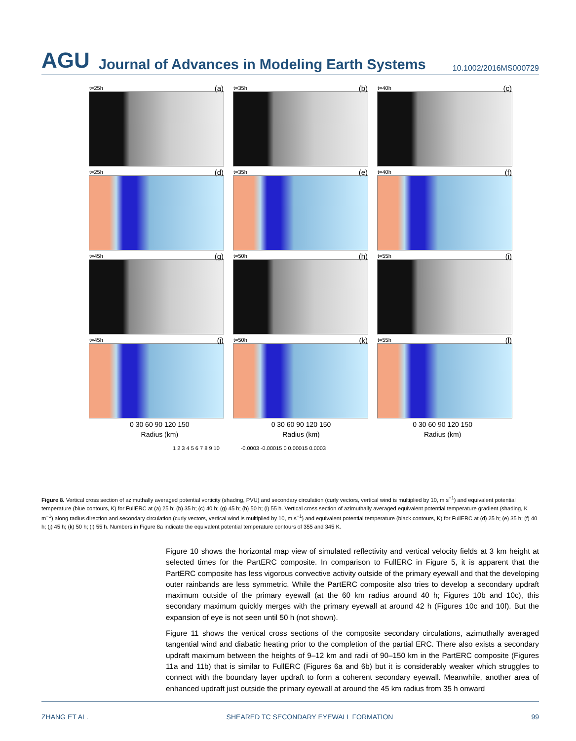AGU Journal of Advances in Modeling Earth Systems 10.1002/2016MS000729
t=25h (a)
t=35h (b)
t=40h (c)
t=25h (d)
t=35h (e)
t=40h (f)
t=45h (g)
t=50h (h)
t=55h (i)
t=45h (j)
t=50h (k)
t=55h (l)
0 30 60 90 120 150 0 30 60 90 120 150 0 30 60 90 120 150
Radius (km) Radius (km) Radius (km)
1 2 3 4 5 6 7 8 9 10 -0.0003 -0.00015 0 0.00015 0.0003
Figure 8. Vertical cross section of azimuthally averaged potential vorticity (shading, PVU) and secondary circulation (curly vectors, vertical wind is multiplied by 10, m s<sup>−1</sup>) and equivalent potential temperature (blue contours, K) for FullERC at (a) 25 h; (b) 35 h; (c) 40 h; (g) 45 h; (h) 50 h; (i) 55 h. Vertical cross section of azimuthally averaged equivalent potential temperature gradient (shading, K m<sup>−1</sup>) along radius direction and secondary circulation (curly vectors, vertical wind is multiplied by 10, m s<sup>−1</sup>) and equivalent potential temperature (black contours, K) for FullERC at (d) 25 h; (e) 35 h; (f) 40 h; (j) 45 h; (k) 50 h; (l) 55 h. Numbers in Figure 8a indicate the equivalent potential temperature contours of 355 and 345 K.
Figure 10 shows the horizontal map view of simulated reflectivity and vertical velocity fields at 3 km height at selected times for the PartERC composite. In comparison to FullERC in Figure 5, it is apparent that the PartERC composite has less vigorous convective activity outside of the primary eyewall and that the developing outer rainbands are less symmetric. While the PartERC composite also tries to develop a secondary updraft maximum outside of the primary eyewall (at the 60 km radius around 40 h; Figures 10b and 10c), this secondary maximum quickly merges with the primary eyewall at around 42 h (Figures 10c and 10f). But the expansion of eye is not seen until 50 h (not shown).
Figure 11 shows the vertical cross sections of the composite secondary circulations, azimuthally averaged tangential wind and diabatic heating prior to the completion of the partial ERC. There also exists a secondary updraft maximum between the heights of 9–12 km and radii of 90–150 km in the PartERC composite (Figures 11a and 11b) that is similar to FullERC (Figures 6a and 6b) but it is considerably weaker which struggles to connect with the boundary layer updraft to form a coherent secondary eyewall. Meanwhile, another area of enhanced updraft just outside the primary eyewall at around the 45 km radius from 35 h onward
ZHANG ET AL. SHEARED TC SECONDARY EYEWALL FORMATION 99